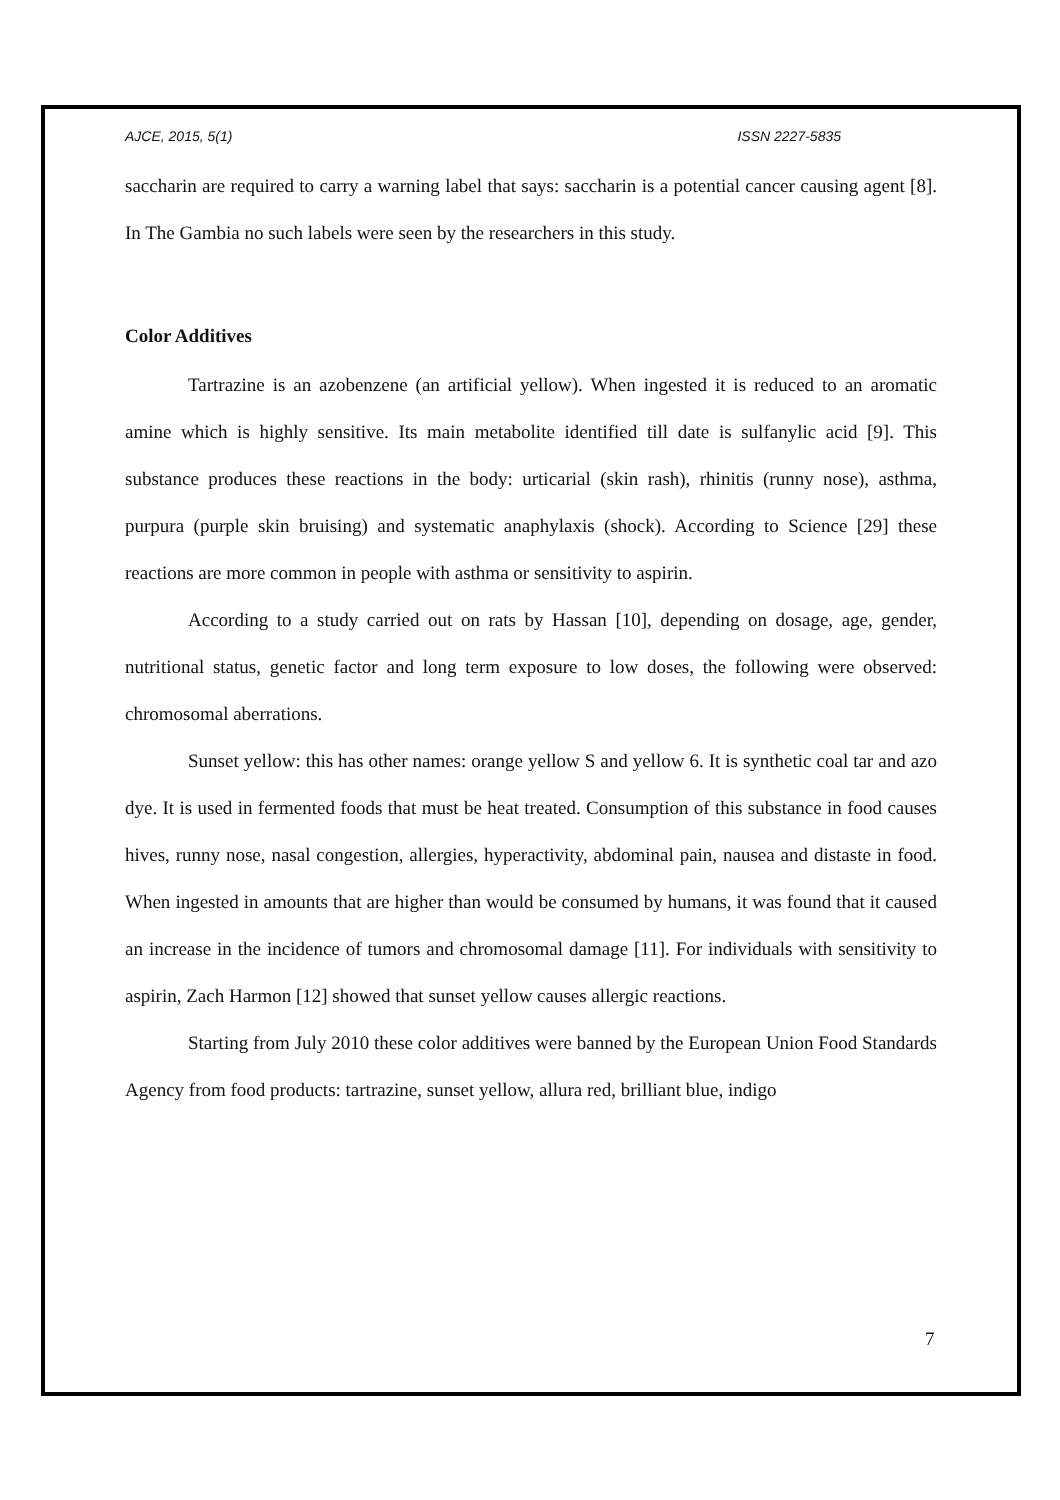AJCE, 2015, 5(1) ISSN 2227-5835
saccharin are required to carry a warning label that says: saccharin is a potential cancer causing agent [8]. In The Gambia no such labels were seen by the researchers in this study.
Color Additives
Tartrazine is an azobenzene (an artificial yellow). When ingested it is reduced to an aromatic amine which is highly sensitive. Its main metabolite identified till date is sulfanylic acid [9]. This substance produces these reactions in the body: urticarial (skin rash), rhinitis (runny nose), asthma, purpura (purple skin bruising) and systematic anaphylaxis (shock). According to Science [29] these reactions are more common in people with asthma or sensitivity to aspirin.
According to a study carried out on rats by Hassan [10], depending on dosage, age, gender, nutritional status, genetic factor and long term exposure to low doses, the following were observed: chromosomal aberrations.
Sunset yellow: this has other names: orange yellow S and yellow 6. It is synthetic coal tar and azo dye. It is used in fermented foods that must be heat treated. Consumption of this substance in food causes hives, runny nose, nasal congestion, allergies, hyperactivity, abdominal pain, nausea and distaste in food. When ingested in amounts that are higher than would be consumed by humans, it was found that it caused an increase in the incidence of tumors and chromosomal damage [11]. For individuals with sensitivity to aspirin, Zach Harmon [12] showed that sunset yellow causes allergic reactions.
Starting from July 2010 these color additives were banned by the European Union Food Standards Agency from food products: tartrazine, sunset yellow, allura red, brilliant blue, indigo
7